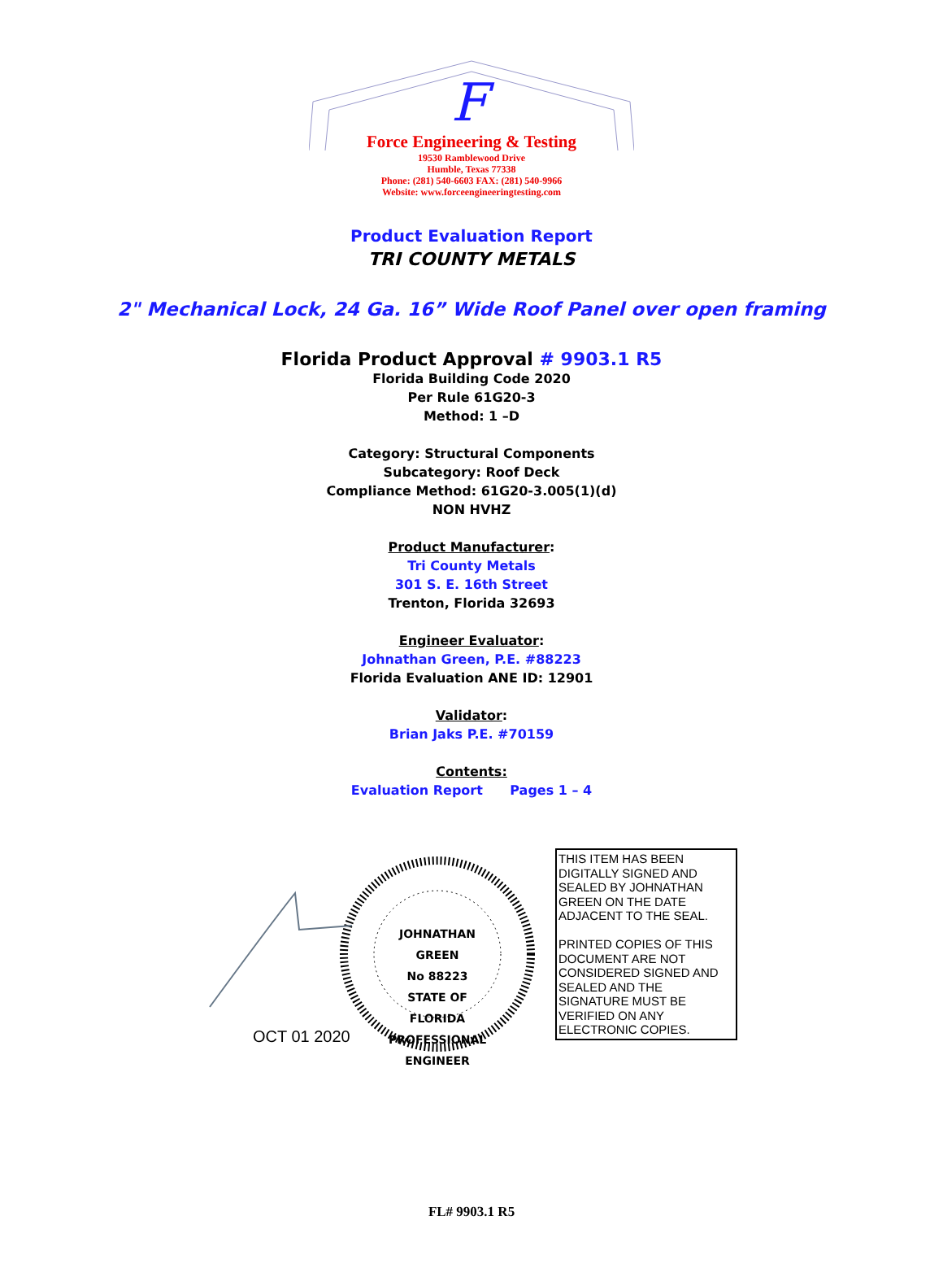F
Force Engineering & Testing
19530 Ramblewood Drive
Humble, Texas 77338
Phone: (281) 540-6603 FAX: (281) 540-9966
Website: www.forceengineeringtesting.com
Product Evaluation Report
TRI COUNTY METALS
2" Mechanical Lock, 24 Ga. 16” Wide Roof Panel over open framing
Florida Product Approval # 9903.1 R5
Florida Building Code 2020
Per Rule 61G20-3
Method: 1 –D
Category: Structural Components
Subcategory: Roof Deck
Compliance Method: 61G20-3.005(1)(d)
NON HVHZ
Product Manufacturer:
Tri County Metals
301 S. E. 16th Street
Trenton, Florida 32693
Engineer Evaluator:
Johnathan Green, P.E. #88223
Florida Evaluation ANE ID: 12901
Validator:
Brian Jaks P.E. #70159
Contents:
Evaluation Report Pages 1 – 4
JOHNATHAN GREEN
No 88223
STATE OF
FLORIDA
PROFESSIONAL ENGINEER
OCT 01 2020
THIS ITEM HAS BEEN DIGITALLY SIGNED AND SEALED BY JOHNATHAN GREEN ON THE DATE ADJACENT TO THE SEAL.
PRINTED COPIES OF THIS DOCUMENT ARE NOT CONSIDERED SIGNED AND SEALED AND THE SIGNATURE MUST BE VERIFIED ON ANY ELECTRONIC COPIES.
FL# 9903.1 R5